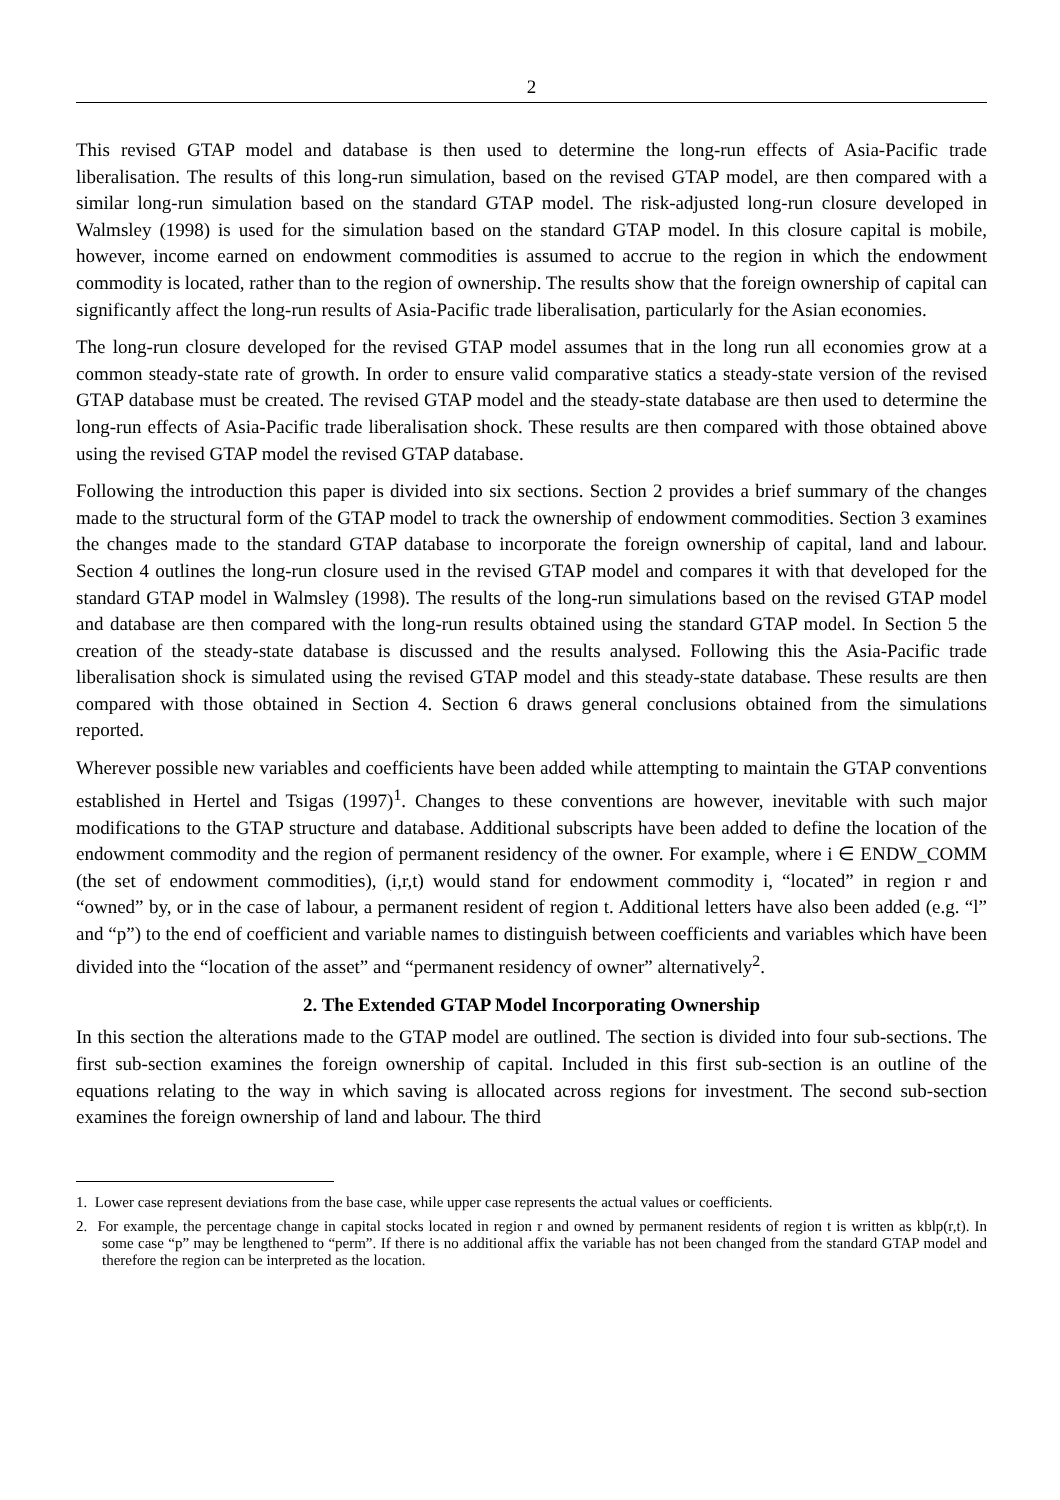2
This revised GTAP model and database is then used to determine the long-run effects of Asia-Pacific trade liberalisation. The results of this long-run simulation, based on the revised GTAP model, are then compared with a similar long-run simulation based on the standard GTAP model. The risk-adjusted long-run closure developed in Walmsley (1998) is used for the simulation based on the standard GTAP model. In this closure capital is mobile, however, income earned on endowment commodities is assumed to accrue to the region in which the endowment commodity is located, rather than to the region of ownership. The results show that the foreign ownership of capital can significantly affect the long-run results of Asia-Pacific trade liberalisation, particularly for the Asian economies.
The long-run closure developed for the revised GTAP model assumes that in the long run all economies grow at a common steady-state rate of growth. In order to ensure valid comparative statics a steady-state version of the revised GTAP database must be created. The revised GTAP model and the steady-state database are then used to determine the long-run effects of Asia-Pacific trade liberalisation shock. These results are then compared with those obtained above using the revised GTAP model the revised GTAP database.
Following the introduction this paper is divided into six sections. Section 2 provides a brief summary of the changes made to the structural form of the GTAP model to track the ownership of endowment commodities. Section 3 examines the changes made to the standard GTAP database to incorporate the foreign ownership of capital, land and labour. Section 4 outlines the long-run closure used in the revised GTAP model and compares it with that developed for the standard GTAP model in Walmsley (1998). The results of the long-run simulations based on the revised GTAP model and database are then compared with the long-run results obtained using the standard GTAP model. In Section 5 the creation of the steady-state database is discussed and the results analysed. Following this the Asia-Pacific trade liberalisation shock is simulated using the revised GTAP model and this steady-state database. These results are then compared with those obtained in Section 4. Section 6 draws general conclusions obtained from the simulations reported.
Wherever possible new variables and coefficients have been added while attempting to maintain the GTAP conventions established in Hertel and Tsigas (1997)<sup>1</sup>. Changes to these conventions are however, inevitable with such major modifications to the GTAP structure and database. Additional subscripts have been added to define the location of the endowment commodity and the region of permanent residency of the owner. For example, where i ∈ ENDW_COMM (the set of endowment commodities), (i,r,t) would stand for endowment commodity i, “located” in region r and “owned” by, or in the case of labour, a permanent resident of region t. Additional letters have also been added (e.g. “l” and “p”) to the end of coefficient and variable names to distinguish between coefficients and variables which have been divided into the “location of the asset” and “permanent residency of owner” alternatively<sup>2</sup>.
2. The Extended GTAP Model Incorporating Ownership
In this section the alterations made to the GTAP model are outlined. The section is divided into four sub-sections. The first sub-section examines the foreign ownership of capital. Included in this first sub-section is an outline of the equations relating to the way in which saving is allocated across regions for investment. The second sub-section examines the foreign ownership of land and labour. The third
1. Lower case represent deviations from the base case, while upper case represents the actual values or coefficients.
2. For example, the percentage change in capital stocks located in region r and owned by permanent residents of region t is written as kblp(r,t). In some case “p” may be lengthened to “perm”. If there is no additional affix the variable has not been changed from the standard GTAP model and therefore the region can be interpreted as the location.